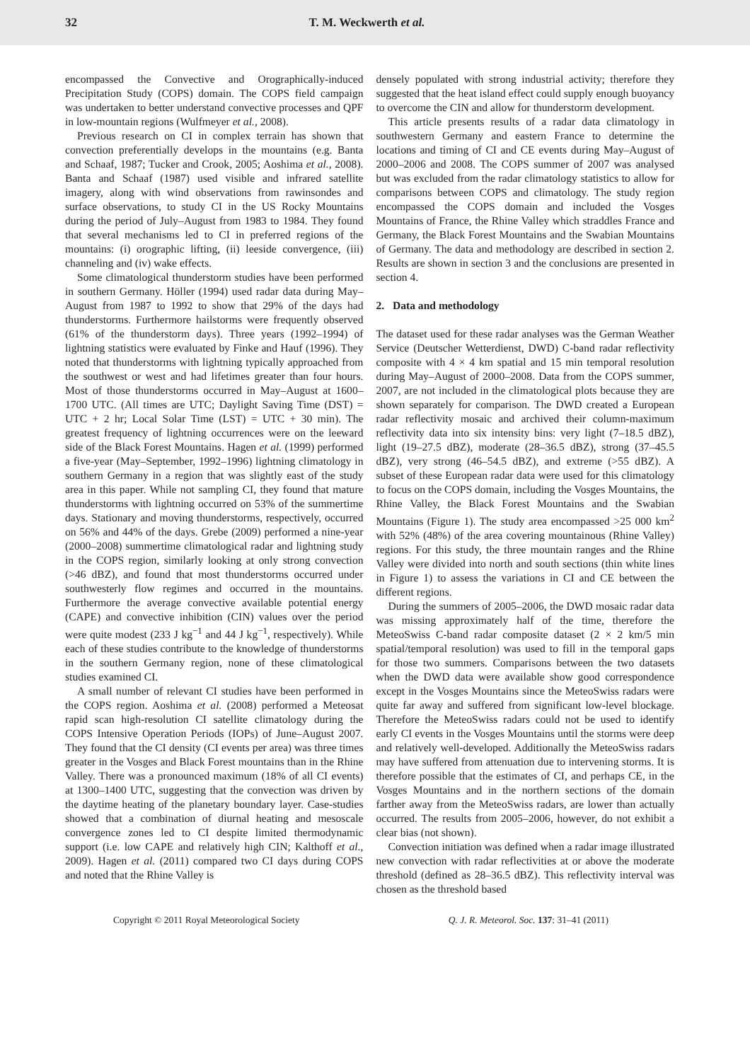32 T. M. Weckwerth et al.
encompassed the Convective and Orographically-induced Precipitation Study (COPS) domain. The COPS field campaign was undertaken to better understand convective processes and QPF in low-mountain regions (Wulfmeyer et al., 2008).
Previous research on CI in complex terrain has shown that convection preferentially develops in the mountains (e.g. Banta and Schaaf, 1987; Tucker and Crook, 2005; Aoshima et al., 2008). Banta and Schaaf (1987) used visible and infrared satellite imagery, along with wind observations from rawinsondes and surface observations, to study CI in the US Rocky Mountains during the period of July–August from 1983 to 1984. They found that several mechanisms led to CI in preferred regions of the mountains: (i) orographic lifting, (ii) leeside convergence, (iii) channeling and (iv) wake effects.
Some climatological thunderstorm studies have been performed in southern Germany. Höller (1994) used radar data during May–August from 1987 to 1992 to show that 29% of the days had thunderstorms. Furthermore hailstorms were frequently observed (61% of the thunderstorm days). Three years (1992–1994) of lightning statistics were evaluated by Finke and Hauf (1996). They noted that thunderstorms with lightning typically approached from the southwest or west and had lifetimes greater than four hours. Most of those thunderstorms occurred in May–August at 1600–1700 UTC. (All times are UTC; Daylight Saving Time (DST) = UTC + 2 hr; Local Solar Time (LST) = UTC + 30 min). The greatest frequency of lightning occurrences were on the leeward side of the Black Forest Mountains. Hagen et al. (1999) performed a five-year (May–September, 1992–1996) lightning climatology in southern Germany in a region that was slightly east of the study area in this paper. While not sampling CI, they found that mature thunderstorms with lightning occurred on 53% of the summertime days. Stationary and moving thunderstorms, respectively, occurred on 56% and 44% of the days. Grebe (2009) performed a nine-year (2000–2008) summertime climatological radar and lightning study in the COPS region, similarly looking at only strong convection (>46 dBZ), and found that most thunderstorms occurred under southwesterly flow regimes and occurred in the mountains. Furthermore the average convective available potential energy (CAPE) and convective inhibition (CIN) values over the period were quite modest (233 J kg<sup>−1</sup> and 44 J kg<sup>−1</sup>, respectively). While each of these studies contribute to the knowledge of thunderstorms in the southern Germany region, none of these climatological studies examined CI.
A small number of relevant CI studies have been performed in the COPS region. Aoshima et al. (2008) performed a Meteosat rapid scan high-resolution CI satellite climatology during the COPS Intensive Operation Periods (IOPs) of June–August 2007. They found that the CI density (CI events per area) was three times greater in the Vosges and Black Forest mountains than in the Rhine Valley. There was a pronounced maximum (18% of all CI events) at 1300–1400 UTC, suggesting that the convection was driven by the daytime heating of the planetary boundary layer. Case-studies showed that a combination of diurnal heating and mesoscale convergence zones led to CI despite limited thermodynamic support (i.e. low CAPE and relatively high CIN; Kalthoff et al., 2009). Hagen et al. (2011) compared two CI days during COPS and noted that the Rhine Valley is
densely populated with strong industrial activity; therefore they suggested that the heat island effect could supply enough buoyancy to overcome the CIN and allow for thunderstorm development.
This article presents results of a radar data climatology in southwestern Germany and eastern France to determine the locations and timing of CI and CE events during May–August of 2000–2006 and 2008. The COPS summer of 2007 was analysed but was excluded from the radar climatology statistics to allow for comparisons between COPS and climatology. The study region encompassed the COPS domain and included the Vosges Mountains of France, the Rhine Valley which straddles France and Germany, the Black Forest Mountains and the Swabian Mountains of Germany. The data and methodology are described in section 2. Results are shown in section 3 and the conclusions are presented in section 4.
2. Data and methodology
The dataset used for these radar analyses was the German Weather Service (Deutscher Wetterdienst, DWD) C-band radar reflectivity composite with 4 × 4 km spatial and 15 min temporal resolution during May–August of 2000–2008. Data from the COPS summer, 2007, are not included in the climatological plots because they are shown separately for comparison. The DWD created a European radar reflectivity mosaic and archived their column-maximum reflectivity data into six intensity bins: very light (7–18.5 dBZ), light (19–27.5 dBZ), moderate (28–36.5 dBZ), strong (37–45.5 dBZ), very strong (46–54.5 dBZ), and extreme (>55 dBZ). A subset of these European radar data were used for this climatology to focus on the COPS domain, including the Vosges Mountains, the Rhine Valley, the Black Forest Mountains and the Swabian Mountains (Figure 1). The study area encompassed >25 000 km<sup>2</sup> with 52% (48%) of the area covering mountainous (Rhine Valley) regions. For this study, the three mountain ranges and the Rhine Valley were divided into north and south sections (thin white lines in Figure 1) to assess the variations in CI and CE between the different regions.
During the summers of 2005–2006, the DWD mosaic radar data was missing approximately half of the time, therefore the MeteoSwiss C-band radar composite dataset (2 × 2 km/5 min spatial/temporal resolution) was used to fill in the temporal gaps for those two summers. Comparisons between the two datasets when the DWD data were available show good correspondence except in the Vosges Mountains since the MeteoSwiss radars were quite far away and suffered from significant low-level blockage. Therefore the MeteoSwiss radars could not be used to identify early CI events in the Vosges Mountains until the storms were deep and relatively well-developed. Additionally the MeteoSwiss radars may have suffered from attenuation due to intervening storms. It is therefore possible that the estimates of CI, and perhaps CE, in the Vosges Mountains and in the northern sections of the domain farther away from the MeteoSwiss radars, are lower than actually occurred. The results from 2005–2006, however, do not exhibit a clear bias (not shown).
Convection initiation was defined when a radar image illustrated new convection with radar reflectivities at or above the moderate threshold (defined as 28–36.5 dBZ). This reflectivity interval was chosen as the threshold based
Copyright © 2011 Royal Meteorological Society Q. J. R. Meteorol. Soc. 137: 31–41 (2011)